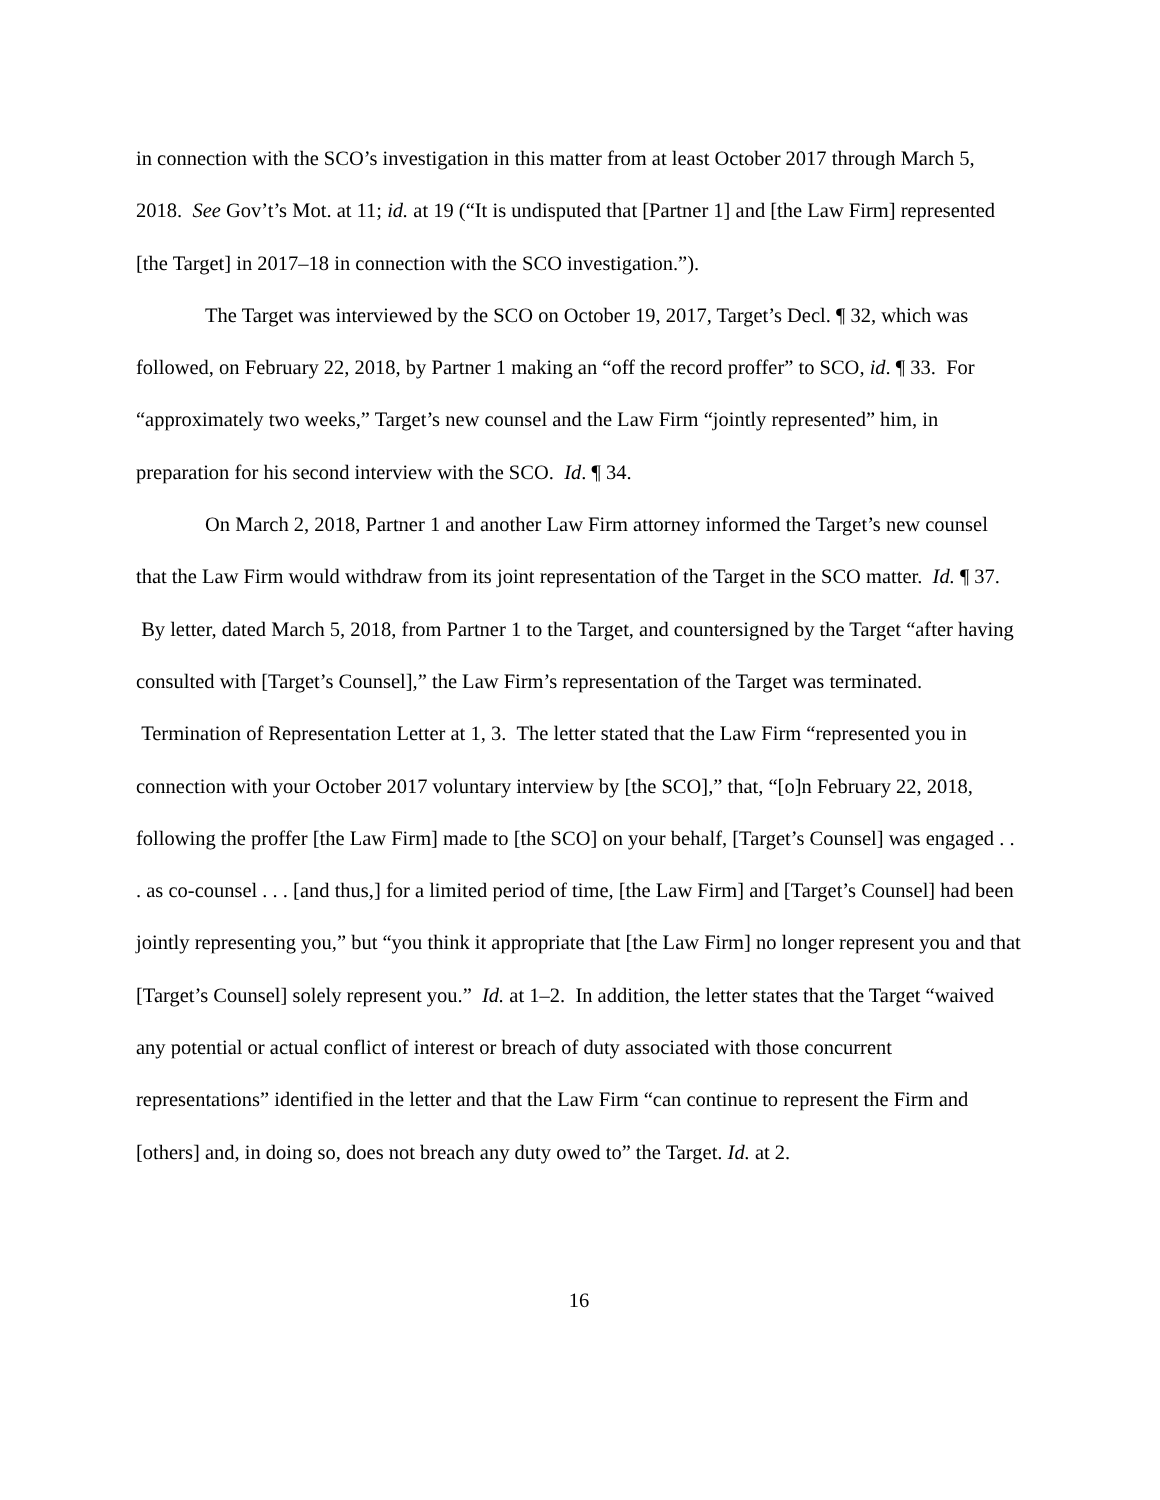in connection with the SCO’s investigation in this matter from at least October 2017 through March 5, 2018. See Gov’t’s Mot. at 11; id. at 19 (“It is undisputed that [Partner 1] and [the Law Firm] represented [the Target] in 2017–18 in connection with the SCO investigation.”).
The Target was interviewed by the SCO on October 19, 2017, Target’s Decl. ¶ 32, which was followed, on February 22, 2018, by Partner 1 making an “off the record proffer” to SCO, id. ¶ 33. For “approximately two weeks,” Target’s new counsel and the Law Firm “jointly represented” him, in preparation for his second interview with the SCO. Id. ¶ 34.
On March 2, 2018, Partner 1 and another Law Firm attorney informed the Target’s new counsel that the Law Firm would withdraw from its joint representation of the Target in the SCO matter. Id. ¶ 37. By letter, dated March 5, 2018, from Partner 1 to the Target, and countersigned by the Target “after having consulted with [Target’s Counsel],” the Law Firm’s representation of the Target was terminated. Termination of Representation Letter at 1, 3. The letter stated that the Law Firm “represented you in connection with your October 2017 voluntary interview by [the SCO],” that, “[o]n February 22, 2018, following the proffer [the Law Firm] made to [the SCO] on your behalf, [Target’s Counsel] was engaged . . . as co-counsel . . . [and thus,] for a limited period of time, [the Law Firm] and [Target’s Counsel] had been jointly representing you,” but “you think it appropriate that [the Law Firm] no longer represent you and that [Target’s Counsel] solely represent you.” Id. at 1–2. In addition, the letter states that the Target “waived any potential or actual conflict of interest or breach of duty associated with those concurrent representations” identified in the letter and that the Law Firm “can continue to represent the Firm and [others] and, in doing so, does not breach any duty owed to” the Target. Id. at 2.
16